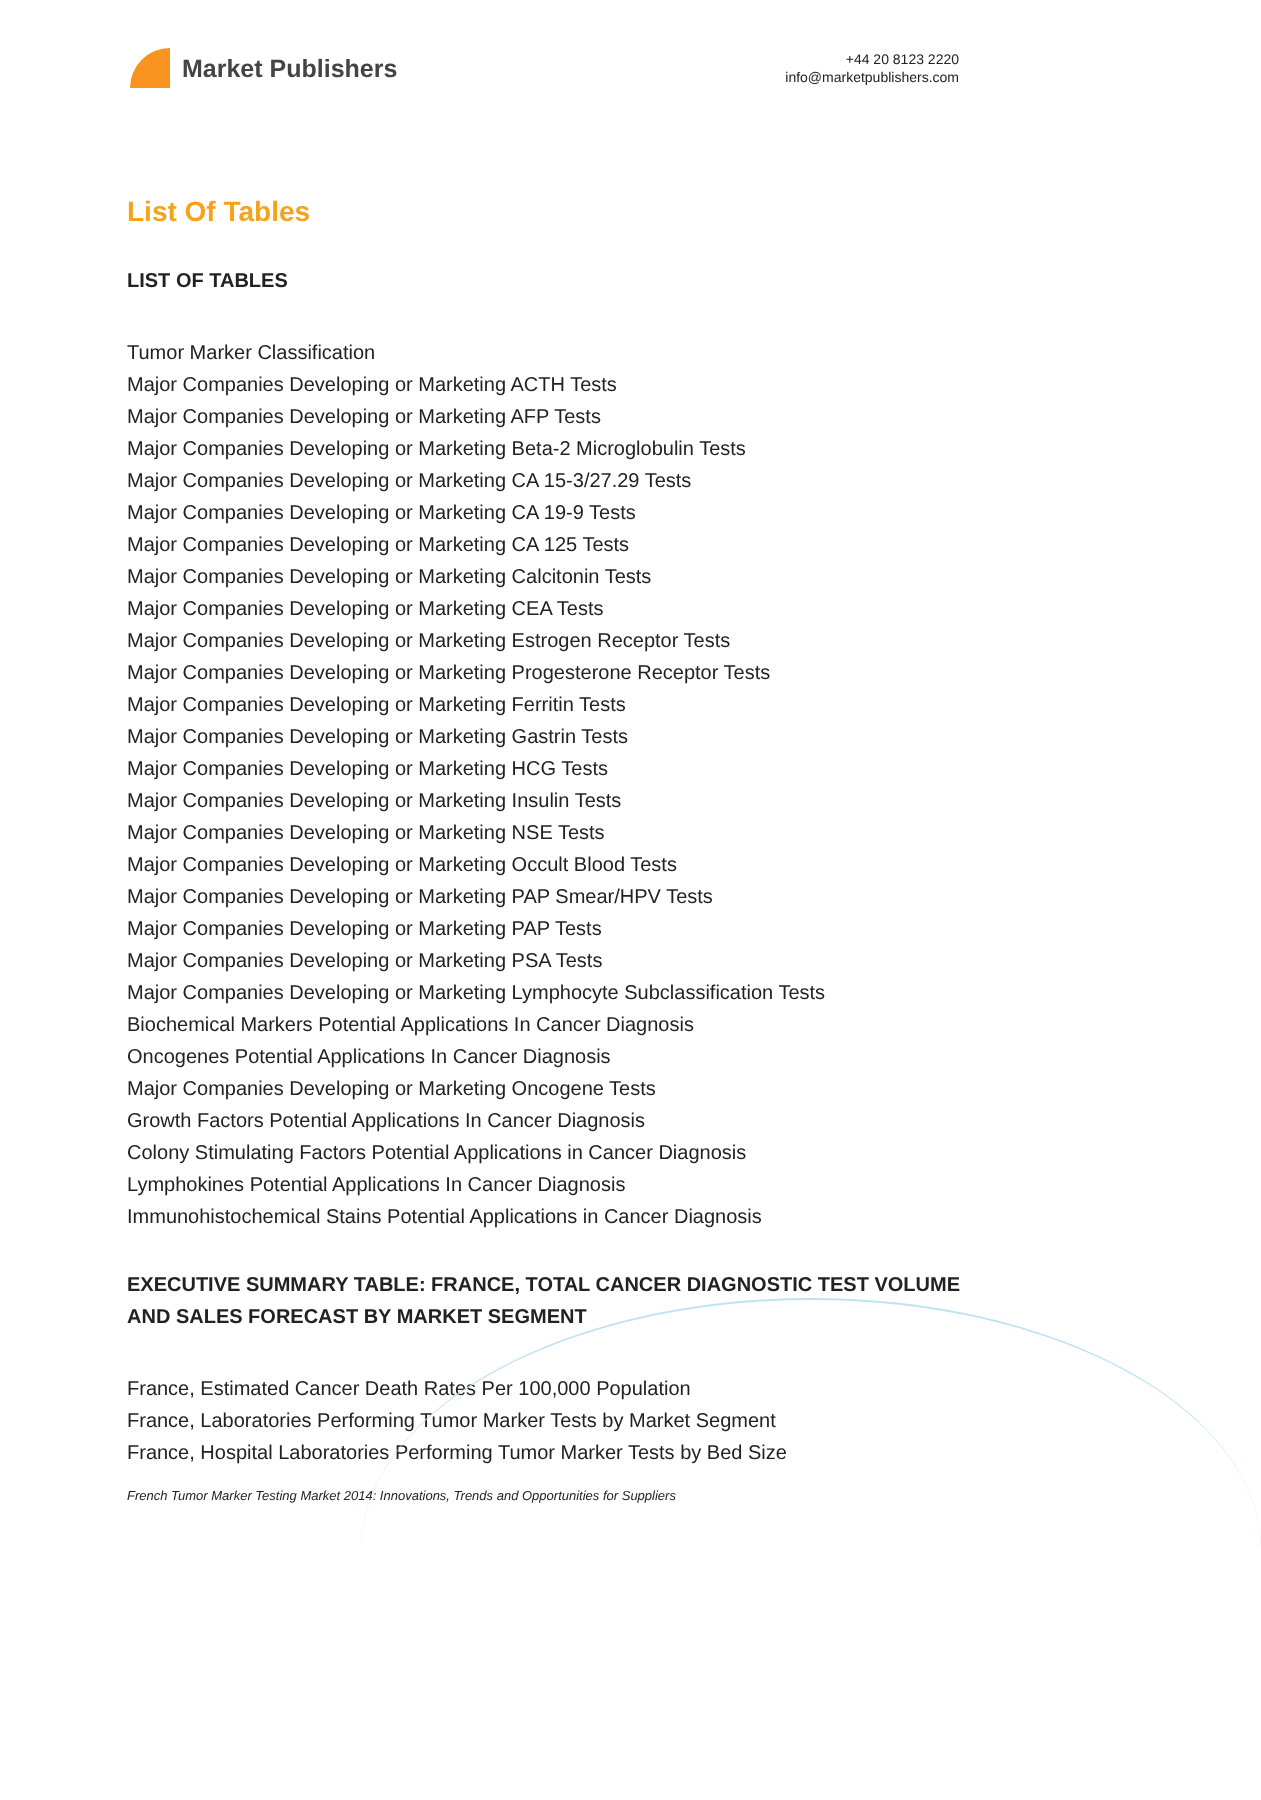Market Publishers
+44 20 8123 2220
info@marketpublishers.com
List Of Tables
LIST OF TABLES
Tumor Marker Classification
Major Companies Developing or Marketing ACTH Tests
Major Companies Developing or Marketing AFP Tests
Major Companies Developing or Marketing Beta-2 Microglobulin Tests
Major Companies Developing or Marketing CA 15-3/27.29 Tests
Major Companies Developing or Marketing CA 19-9 Tests
Major Companies Developing or Marketing CA 125 Tests
Major Companies Developing or Marketing Calcitonin Tests
Major Companies Developing or Marketing CEA Tests
Major Companies Developing or Marketing Estrogen Receptor Tests
Major Companies Developing or Marketing Progesterone Receptor Tests
Major Companies Developing or Marketing Ferritin Tests
Major Companies Developing or Marketing Gastrin Tests
Major Companies Developing or Marketing HCG Tests
Major Companies Developing or Marketing Insulin Tests
Major Companies Developing or Marketing NSE Tests
Major Companies Developing or Marketing Occult Blood Tests
Major Companies Developing or Marketing PAP Smear/HPV Tests
Major Companies Developing or Marketing PAP Tests
Major Companies Developing or Marketing PSA Tests
Major Companies Developing or Marketing Lymphocyte Subclassification Tests
Biochemical Markers Potential Applications In Cancer Diagnosis
Oncogenes Potential Applications In Cancer Diagnosis
Major Companies Developing or Marketing Oncogene Tests
Growth Factors Potential Applications In Cancer Diagnosis
Colony Stimulating Factors Potential Applications in Cancer Diagnosis
Lymphokines Potential Applications In Cancer Diagnosis
Immunohistochemical Stains Potential Applications in Cancer Diagnosis
EXECUTIVE SUMMARY TABLE: FRANCE, TOTAL CANCER DIAGNOSTIC TEST VOLUME AND SALES FORECAST BY MARKET SEGMENT
France, Estimated Cancer Death Rates Per 100,000 Population
France, Laboratories Performing Tumor Marker Tests by Market Segment
France, Hospital Laboratories Performing Tumor Marker Tests by Bed Size
French Tumor Marker Testing Market 2014: Innovations, Trends and Opportunities for Suppliers